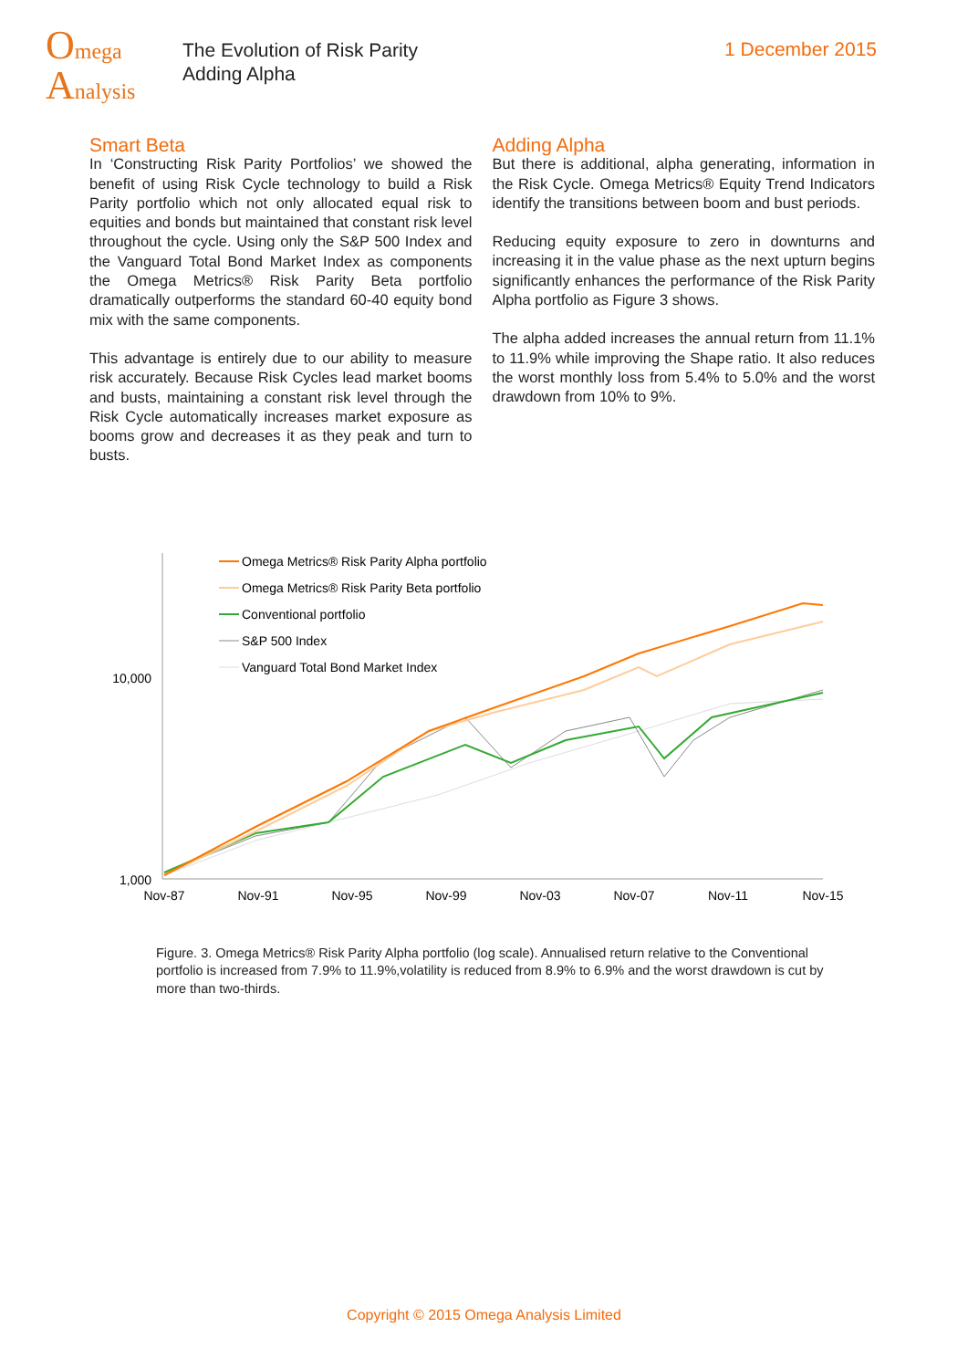Omega
Analysis
The Evolution of Risk Parity
Adding Alpha
1 December 2015
Smart Beta
In ‘Constructing Risk Parity Portfolios’ we showed the benefit of using Risk Cycle technology to build a Risk Parity portfolio which not only allocated equal risk to equities and bonds but maintained that constant risk level throughout the cycle. Using only the S&P 500 Index and the Vanguard Total Bond Market Index as components the Omega Metrics® Risk Parity Beta portfolio dramatically outperforms the standard 60-40 equity bond mix with the same components.
This advantage is entirely due to our ability to measure risk accurately. Because Risk Cycles lead market booms and busts, maintaining a constant risk level through the Risk Cycle automatically increases market exposure as booms grow and decreases it as they peak and turn to busts.
Adding Alpha
But there is additional, alpha generating, information in the Risk Cycle. Omega Metrics® Equity Trend Indicators identify the transitions between boom and bust periods.
Reducing equity exposure to zero in downturns and increasing it in the value phase as the next upturn begins significantly enhances the performance of the Risk Parity Alpha portfolio as Figure 3 shows.
The alpha added increases the annual return from 11.1% to 11.9% while improving the Shape ratio. It also reduces the worst monthly loss from 5.4% to 5.0% and the worst drawdown from 10% to 9%.
10,000
1,000
Nov-87
Nov-91
Nov-95
Nov-99
Nov-03
Nov-07
Nov-11
Nov-15
Omega Metrics® Risk Parity Alpha portfolio
Omega Metrics® Risk Parity Beta portfolio
Conventional portfolio
S&P 500 Index
Vanguard Total Bond Market Index
Figure. 3. Omega Metrics® Risk Parity Alpha portfolio (log scale). Annualised return relative to the Conventional portfolio is increased from 7.9% to 11.9%,volatility is reduced from 8.9% to 6.9% and the worst drawdown is cut by more than two-thirds.
Copyright © 2015 Omega Analysis Limited